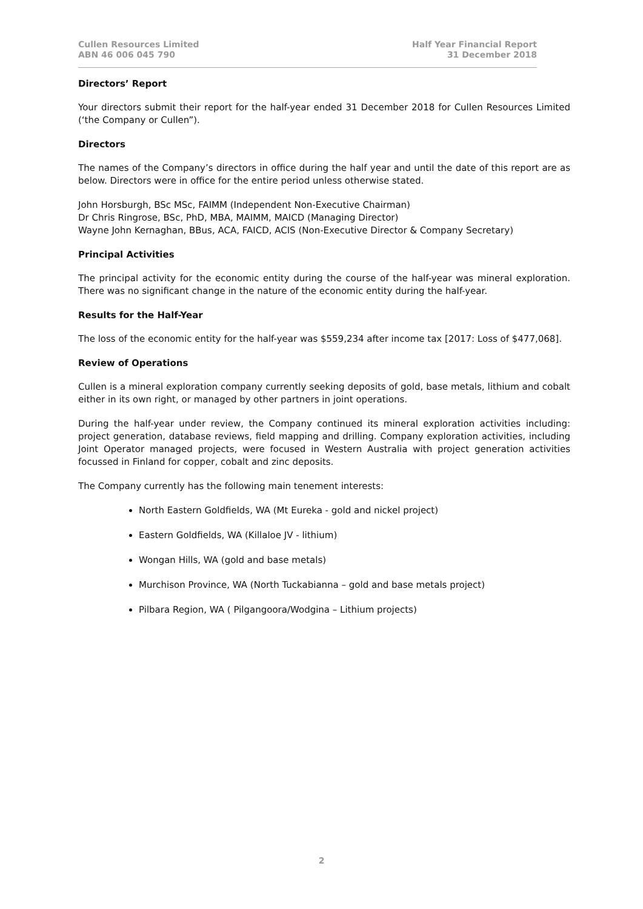Cullen Resources Limited
ABN 46 006 045 790
Half Year Financial Report
31 December 2018
Directors’ Report
Your directors submit their report for the half-year ended 31 December 2018 for Cullen Resources Limited (‘the Company or Cullen”).
Directors
The names of the Company’s directors in office during the half year and until the date of this report are as below. Directors were in office for the entire period unless otherwise stated.
John Horsburgh, BSc MSc, FAIMM (Independent Non-Executive Chairman)
Dr Chris Ringrose, BSc, PhD, MBA, MAIMM, MAICD (Managing Director)
Wayne John Kernaghan, BBus, ACA, FAICD, ACIS (Non-Executive Director & Company Secretary)
Principal Activities
The principal activity for the economic entity during the course of the half-year was mineral exploration. There was no significant change in the nature of the economic entity during the half-year.
Results for the Half-Year
The loss of the economic entity for the half-year was $559,234 after income tax [2017: Loss of $477,068].
Review of Operations
Cullen is a mineral exploration company currently seeking deposits of gold, base metals, lithium and cobalt either in its own right, or managed by other partners in joint operations.
During the half-year under review, the Company continued its mineral exploration activities including: project generation, database reviews, field mapping and drilling. Company exploration activities, including Joint Operator managed projects, were focused in Western Australia with project generation activities focussed in Finland for copper, cobalt and zinc deposits.
The Company currently has the following main tenement interests:
North Eastern Goldfields, WA (Mt Eureka - gold and nickel project)
Eastern Goldfields, WA (Killaloe JV - lithium)
Wongan Hills, WA (gold and base metals)
Murchison Province, WA (North Tuckabianna – gold and base metals project)
Pilbara Region, WA ( Pilgangoora/Wodgina – Lithium projects)
2